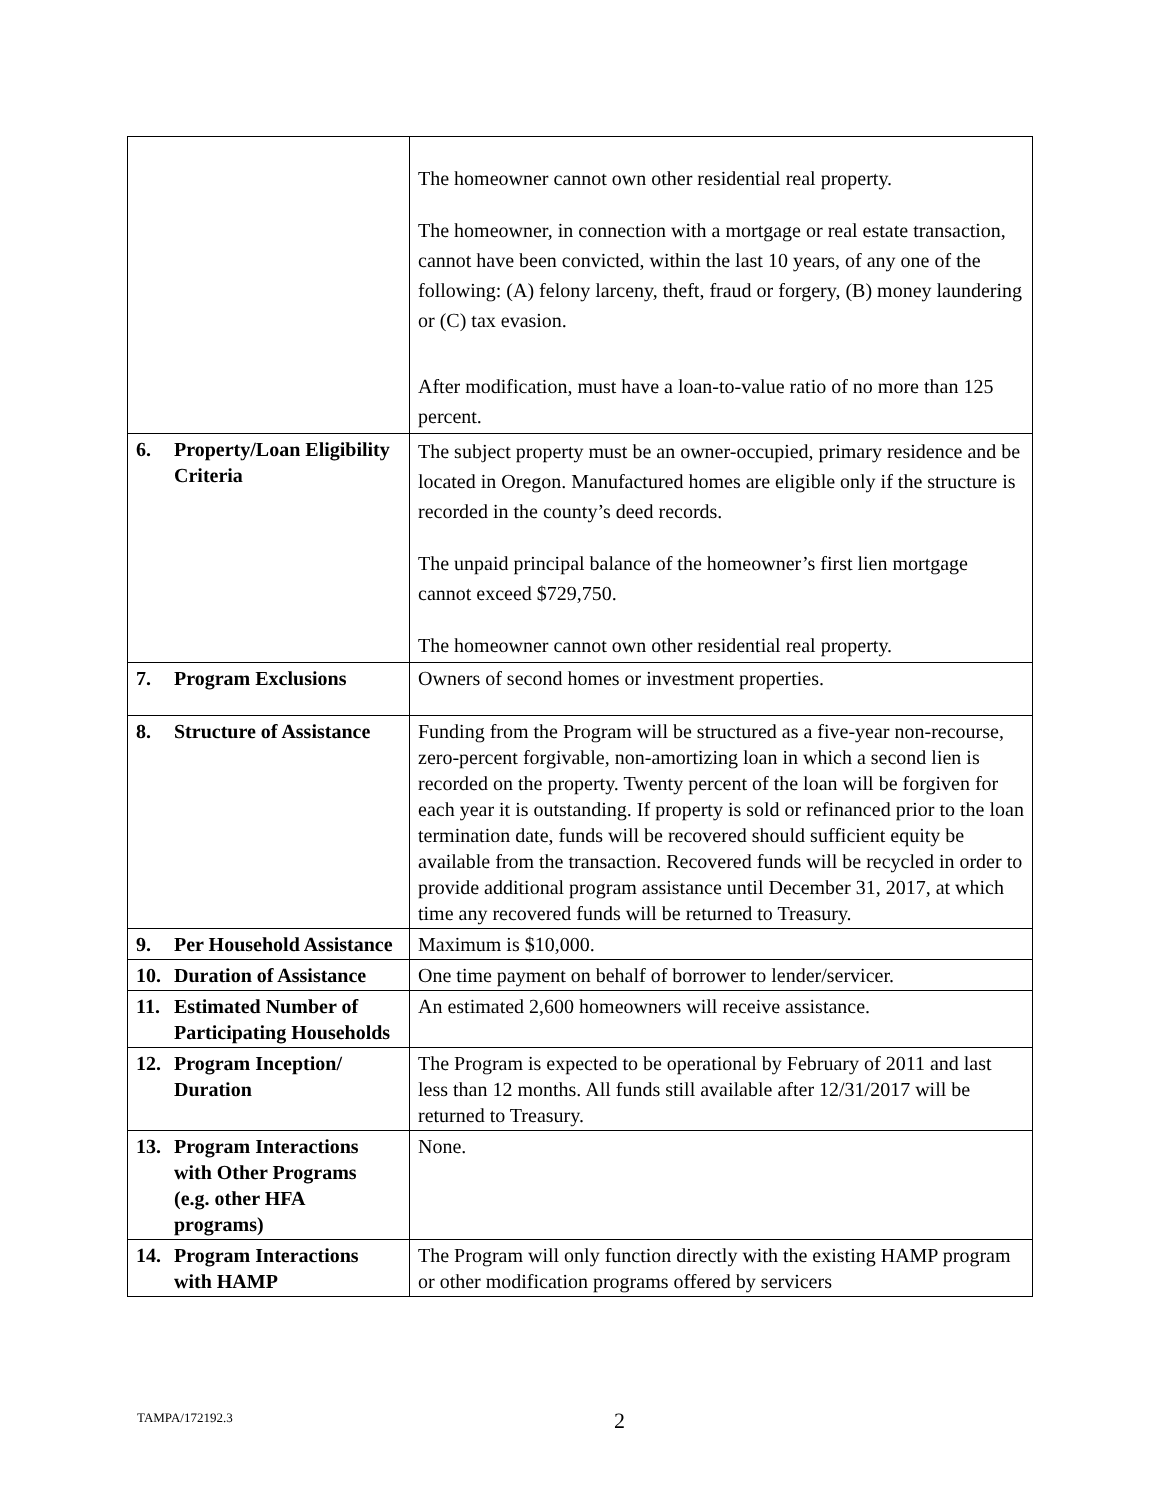| | The homeowner cannot own other residential real property. The homeowner, in connection with a mortgage or real estate transaction, cannot have been convicted, within the last 10 years, of any one of the following: (A) felony larceny, theft, fraud or forgery, (B) money laundering or (C) tax evasion. After modification, must have a loan-to-value ratio of no more than 125 percent. |
| 6. Property/Loan Eligibility Criteria | The subject property must be an owner-occupied, primary residence and be located in Oregon. Manufactured homes are eligible only if the structure is recorded in the county’s deed records. The unpaid principal balance of the homeowner’s first lien mortgage cannot exceed $729,750. The homeowner cannot own other residential real property. |
| 7. Program Exclusions | Owners of second homes or investment properties. |
| 8. Structure of Assistance | Funding from the Program will be structured as a five-year non-recourse, zero-percent forgivable, non-amortizing loan in which a second lien is recorded on the property. Twenty percent of the loan will be forgiven for each year it is outstanding. If property is sold or refinanced prior to the loan termination date, funds will be recovered should sufficient equity be available from the transaction. Recovered funds will be recycled in order to provide additional program assistance until December 31, 2017, at which time any recovered funds will be returned to Treasury. |
| 9. Per Household Assistance | Maximum is $10,000. |
| 10. Duration of Assistance | One time payment on behalf of borrower to lender/servicer. |
| 11. Estimated Number of Participating Households | An estimated 2,600 homeowners will receive assistance. |
| 12. Program Inception/ Duration | The Program is expected to be operational by February of 2011 and last less than 12 months. All funds still available after 12/31/2017 will be returned to Treasury. |
| 13. Program Interactions with Other Programs (e.g. other HFA programs) | None. |
| 14. Program Interactions with HAMP | The Program will only function directly with the existing HAMP program or other modification programs offered by servicers |
TAMPA/172192.3 2